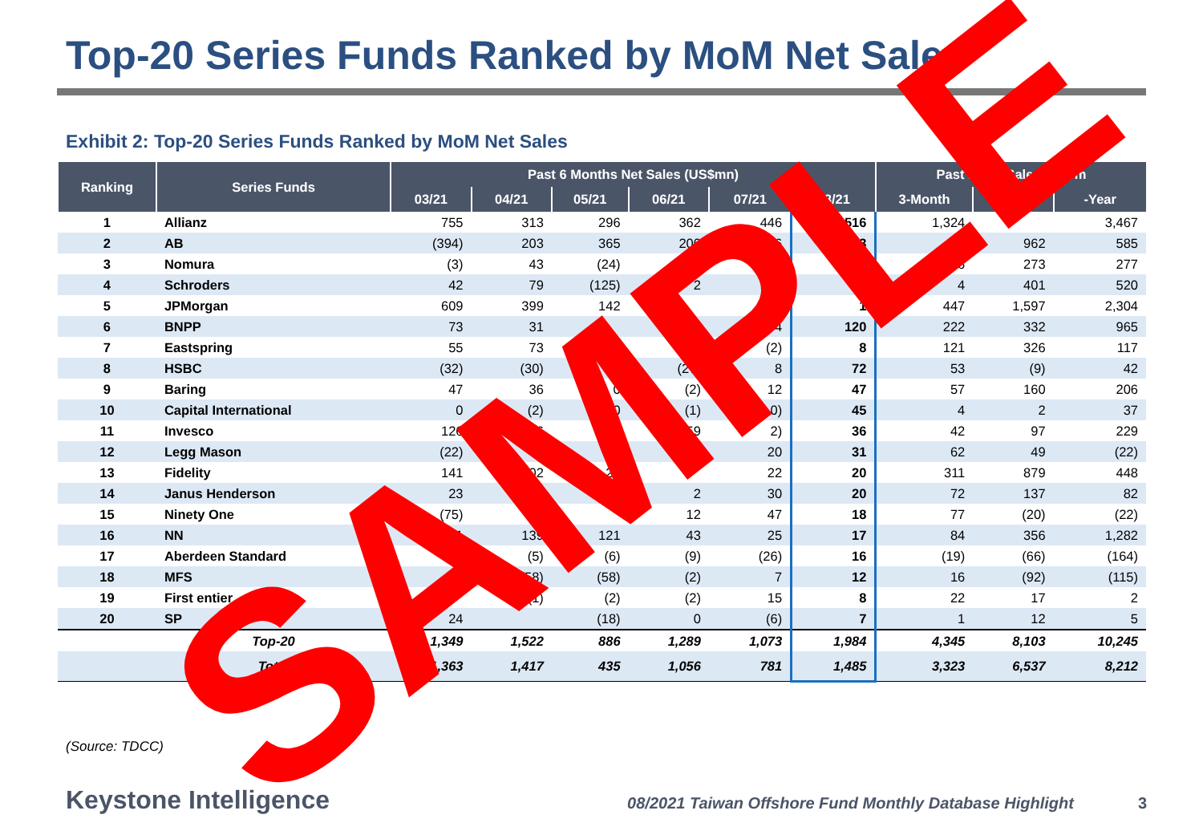Top-20 Series Funds Ranked by MoM Net Sales
Exhibit 2: Top-20 Series Funds Ranked by MoM Net Sales
| Ranking | Series Funds | Past 6 Months Net Sales (US$mn) | | | | | | Past 1 Ye t Sales (US$m | | |
| --- | --- | --- | --- | --- | --- | --- | --- | --- | --- | --- |
| | | 03/21 | 04/21 | 05/21 | 06/21 | 07/21 | 08/21 | 3-Month | 6 h | -Year |
| 1 | Allianz | 755 | 313 | 296 | 362 | 446 | 516 | 1,324 | | 3,467 |
| 2 | AB | (394) | 203 | 365 | 200 | 236 | 353 | 78 | 962 | 585 |
| 3 | Nomura | (3) | 43 | (24) | | 7 | 7 | 256 | 273 | 277 |
| 4 | Schroders | 42 | 79 | (125) | 2 | | | 4 | 401 | 520 |
| 5 | JPMorgan | 609 | 399 | 142 | | | 1 | 447 | 1,597 | 2,304 |
| 6 | BNPP | 73 | 31 | | (1 | 4 | 120 | 222 | 332 | 965 |
| 7 | Eastspring | 55 | 73 | | 35 | (2) | 8 | 121 | 326 | 117 |
| 8 | HSBC | (32) | (30) | | (27) | 8 | 72 | 53 | (9) | 42 |
| 9 | Baring | 47 | 36 | 0 | (2) | 12 | 47 | 57 | 160 | 206 |
| 10 | Capital International | 0 | (2) | 0 | (1) | 0) | 45 | 4 | 2 | 37 |
| 11 | Invesco | 126 | 46 | (1 | 59 | 2) | 36 | 42 | 97 | 229 |
| 12 | Legg Mason | (22) | | | 1 | 20 | 31 | 62 | 49 | (22) |
| 13 | Fidelity | 141 | 202 | 22 | | 22 | 20 | 311 | 879 | 448 |
| 14 | Janus Henderson | 23 | 37 | | 2 | 30 | 20 | 72 | 137 | 82 |
| 15 | Ninety One | (75) | | | 12 | 47 | 18 | 77 | (20) | (22) |
| 16 | NN | 11 | 139 | 121 | 43 | 25 | 17 | 84 | 356 | 1,282 |
| 17 | Aberdeen Standard | 6) | (5) | (6) | (9) | (26) | 16 | (19) | (66) | (164) |
| 18 | MFS | | (58) | (58) | (2) | 7 | 12 | 16 | (92) | (115) |
| 19 | First entier | | (1) | (2) | (2) | 15 | 8 | 22 | 17 | 2 |
| 20 | SP | 24 | | (18) | 0 | (6) | 7 | 1 | 12 | 5 |
| | Top-20 | 1,349 | 1,522 | 886 | 1,289 | 1,073 | 1,984 | 4,345 | 8,103 | 10,245 |
| | Total | 1,363 | 1,417 | 435 | 1,056 | 781 | 1,485 | 3,323 | 6,537 | 8,212 |
(Source: TDCC)
Keystone Intelligence 08/2021 Taiwan Offshore Fund Monthly Database Highlight 3
SAMPLE